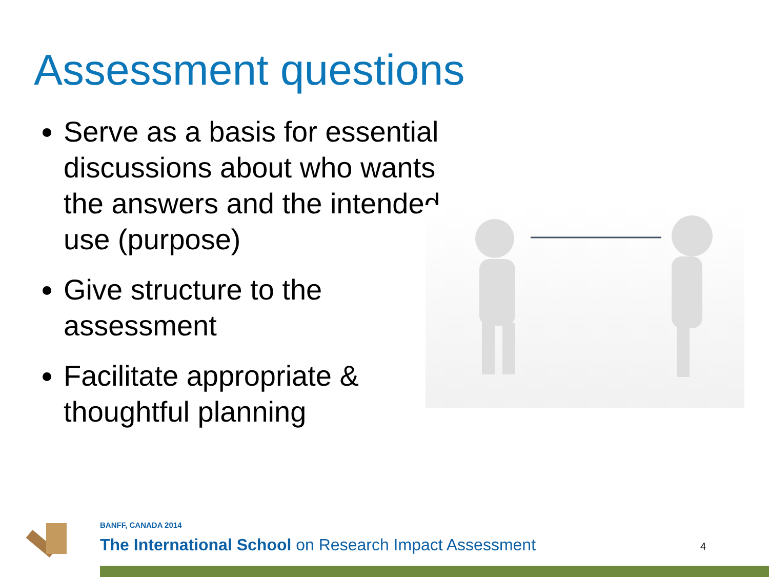Assessment questions
Serve as a basis for essential discussions about who wants the answers and the intended use (purpose)
Give structure to the assessment
Facilitate appropriate & thoughtful planning
BANFF, CANADA 2014
The International School on Research Impact Assessment
4